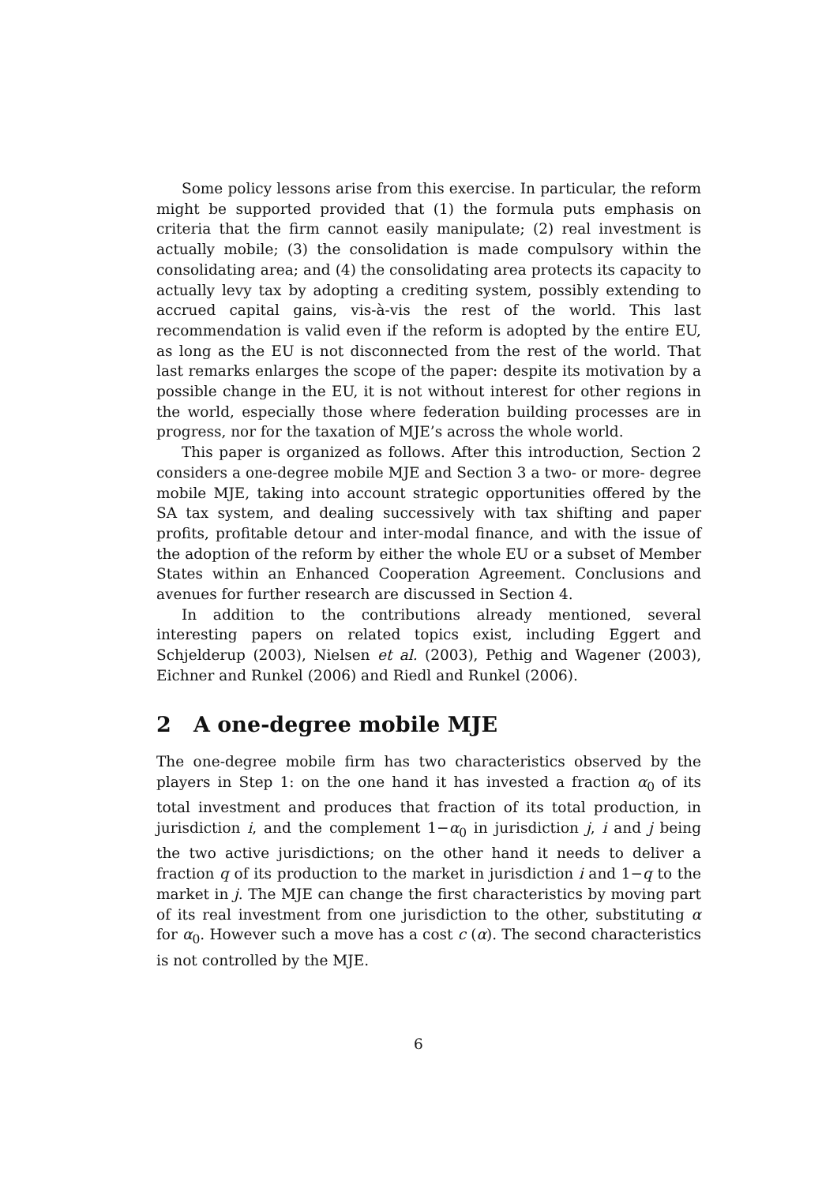Some policy lessons arise from this exercise. In particular, the reform might be supported provided that (1) the formula puts emphasis on criteria that the firm cannot easily manipulate; (2) real investment is actually mobile; (3) the consolidation is made compulsory within the consolidating area; and (4) the consolidating area protects its capacity to actually levy tax by adopting a crediting system, possibly extending to accrued capital gains, vis-à-vis the rest of the world. This last recommendation is valid even if the reform is adopted by the entire EU, as long as the EU is not disconnected from the rest of the world. That last remarks enlarges the scope of the paper: despite its motivation by a possible change in the EU, it is not without interest for other regions in the world, especially those where federation building processes are in progress, nor for the taxation of MJE’s across the whole world.
This paper is organized as follows. After this introduction, Section 2 considers a one-degree mobile MJE and Section 3 a two- or more- degree mobile MJE, taking into account strategic opportunities offered by the SA tax system, and dealing successively with tax shifting and paper profits, profitable detour and inter-modal finance, and with the issue of the adoption of the reform by either the whole EU or a subset of Member States within an Enhanced Cooperation Agreement. Conclusions and avenues for further research are discussed in Section 4.
In addition to the contributions already mentioned, several interesting papers on related topics exist, including Eggert and Schjelderup (2003), Nielsen et al. (2003), Pethig and Wagener (2003), Eichner and Runkel (2006) and Riedl and Runkel (2006).
2 A one-degree mobile MJE
The one-degree mobile firm has two characteristics observed by the players in Step 1: on the one hand it has invested a fraction α<sub>0</sub> of its total investment and produces that fraction of its total production, in jurisdiction i, and the complement 1−α<sub>0</sub> in jurisdiction j, i and j being the two active jurisdictions; on the other hand it needs to deliver a fraction q of its production to the market in jurisdiction i and 1−q to the market in j. The MJE can change the first characteristics by moving part of its real investment from one jurisdiction to the other, substituting α for α<sub>0</sub>. However such a move has a cost c (α). The second characteristics is not controlled by the MJE.
6